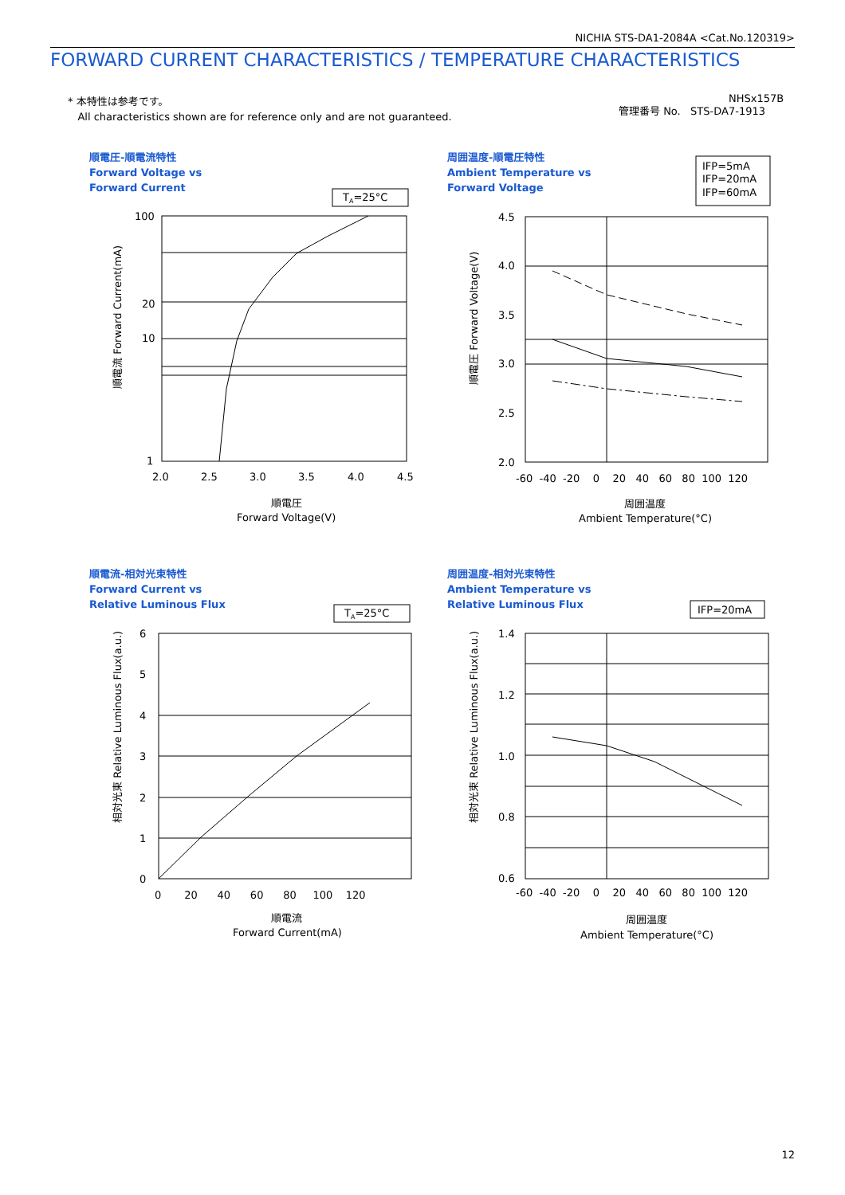NICHIA STS-DA1-2084A <Cat.No.120319>
FORWARD CURRENT CHARACTERISTICS / TEMPERATURE CHARACTERISTICS
* 本特性は参考です。
All characteristics shown are for reference only and are not guaranteed.
NHSx157B
管理番号 No. STS-DA7-1913
順電圧-順電流特性
Forward Voltage vs
Forward Current
TA=25°C
100
20
10
1
2.0
2.5
3.0
3.5
4.0
4.5
順電圧
Forward Voltage(V)
順電流 Forward Current(mA)
周囲温度-順電圧特性
Ambient Temperature vs
Forward Voltage
IFP=5mA
IFP=20mA
IFP=60mA
4.5
4.0
3.5
3.0
2.5
2.0
-60 -40 -20 0 20 40 60 80 100 120
周囲温度
Ambient Temperature(°C)
順電圧 Forward Voltage(V)
順電流-相対光束特性
Forward Current vs
Relative Luminous Flux
TA=25°C
6
5
4
3
2
1
0
0 20 40 60 80 100 120
順電流
Forward Current(mA)
相対光束 Relative Luminous Flux(a.u.)
周囲温度-相対光束特性
Ambient Temperature vs
Relative Luminous Flux
IFP=20mA
1.4
1.2
1.0
0.8
0.6
-60 -40 -20 0 20 40 60 80 100 120
周囲温度
Ambient Temperature(°C)
相対光束 Relative Luminous Flux(a.u.)
12